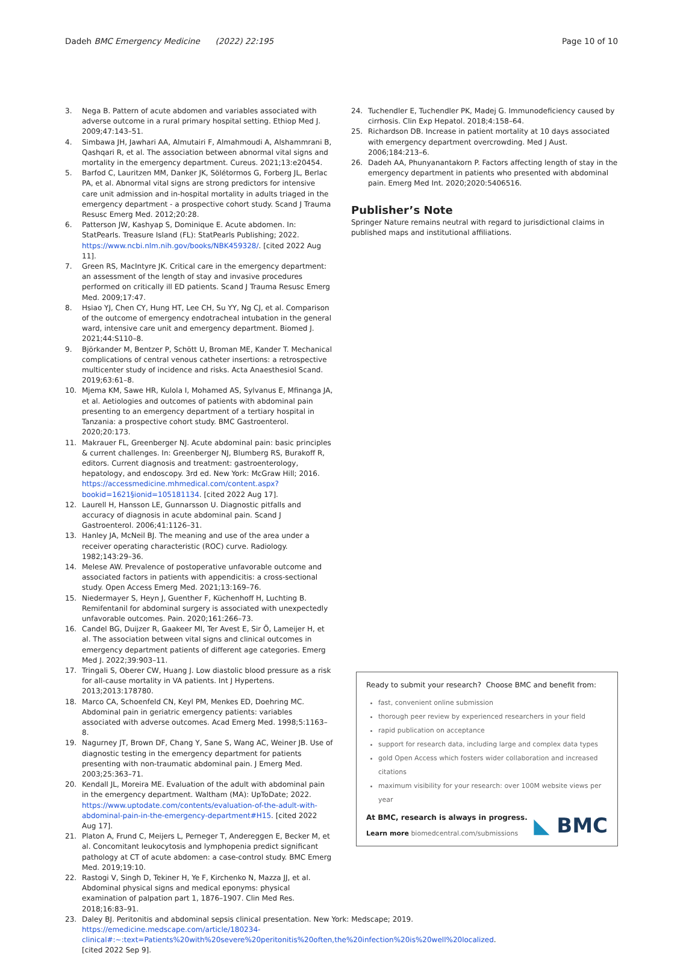Dadeh BMC Emergency Medicine (2022) 22:195 Page 10 of 10
3. Nega B. Pattern of acute abdomen and variables associated with adverse outcome in a rural primary hospital setting. Ethiop Med J. 2009;47:143–51.
4. Simbawa JH, Jawhari AA, Almutairi F, Almahmoudi A, Alshammrani B, Qashqari R, et al. The association between abnormal vital signs and mortality in the emergency department. Cureus. 2021;13:e20454.
5. Barfod C, Lauritzen MM, Danker JK, Sölétormos G, Forberg JL, Berlac PA, et al. Abnormal vital signs are strong predictors for intensive care unit admission and in-hospital mortality in adults triaged in the emergency department - a prospective cohort study. Scand J Trauma Resusc Emerg Med. 2012;20:28.
6. Patterson JW, Kashyap S, Dominique E. Acute abdomen. In: StatPearls. Treasure Island (FL): StatPearls Publishing; 2022. https://www.ncbi.nlm.nih.gov/books/NBK459328/. [cited 2022 Aug 11].
7. Green RS, MacIntyre JK. Critical care in the emergency department: an assessment of the length of stay and invasive procedures performed on critically ill ED patients. Scand J Trauma Resusc Emerg Med. 2009;17:47.
8. Hsiao YJ, Chen CY, Hung HT, Lee CH, Su YY, Ng CJ, et al. Comparison of the outcome of emergency endotracheal intubation in the general ward, intensive care unit and emergency department. Biomed J. 2021;44:S110–8.
9. Björkander M, Bentzer P, Schött U, Broman ME, Kander T. Mechanical complications of central venous catheter insertions: a retrospective multicenter study of incidence and risks. Acta Anaesthesiol Scand. 2019;63:61–8.
10. Mjema KM, Sawe HR, Kulola I, Mohamed AS, Sylvanus E, Mfinanga JA, et al. Aetiologies and outcomes of patients with abdominal pain presenting to an emergency department of a tertiary hospital in Tanzania: a prospective cohort study. BMC Gastroenterol. 2020;20:173.
11. Makrauer FL, Greenberger NJ. Acute abdominal pain: basic principles & current challenges. In: Greenberger NJ, Blumberg RS, Burakoff R, editors. Current diagnosis and treatment: gastroenterology, hepatology, and endoscopy. 3rd ed. New York: McGraw Hill; 2016. https://accessmedicine.mhmedical.com/content.aspx?bookid=1621§ionid=105181134. [cited 2022 Aug 17].
12. Laurell H, Hansson LE, Gunnarsson U. Diagnostic pitfalls and accuracy of diagnosis in acute abdominal pain. Scand J Gastroenterol. 2006;41:1126–31.
13. Hanley JA, McNeil BJ. The meaning and use of the area under a receiver operating characteristic (ROC) curve. Radiology. 1982;143:29–36.
14. Melese AW. Prevalence of postoperative unfavorable outcome and associated factors in patients with appendicitis: a cross-sectional study. Open Access Emerg Med. 2021;13:169–76.
15. Niedermayer S, Heyn J, Guenther F, Küchenhoff H, Luchting B. Remifentanil for abdominal surgery is associated with unexpectedly unfavorable outcomes. Pain. 2020;161:266–73.
16. Candel BG, Duijzer R, Gaakeer MI, Ter Avest E, Sir Ö, Lameijer H, et al. The association between vital signs and clinical outcomes in emergency department patients of different age categories. Emerg Med J. 2022;39:903–11.
17. Tringali S, Oberer CW, Huang J. Low diastolic blood pressure as a risk for all-cause mortality in VA patients. Int J Hypertens. 2013;2013:178780.
18. Marco CA, Schoenfeld CN, Keyl PM, Menkes ED, Doehring MC. Abdominal pain in geriatric emergency patients: variables associated with adverse outcomes. Acad Emerg Med. 1998;5:1163–8.
19. Nagurney JT, Brown DF, Chang Y, Sane S, Wang AC, Weiner JB. Use of diagnostic testing in the emergency department for patients presenting with non-traumatic abdominal pain. J Emerg Med. 2003;25:363–71.
20. Kendall JL, Moreira ME. Evaluation of the adult with abdominal pain in the emergency department. Waltham (MA): UpToDate; 2022. https://www.uptodate.com/contents/evaluation-of-the-adult-with-abdominal-pain-in-the-emergency-department#H15. [cited 2022 Aug 17].
21. Platon A, Frund C, Meijers L, Perneger T, Andereggen E, Becker M, et al. Concomitant leukocytosis and lymphopenia predict significant pathology at CT of acute abdomen: a case-control study. BMC Emerg Med. 2019;19:10.
22. Rastogi V, Singh D, Tekiner H, Ye F, Kirchenko N, Mazza JJ, et al. Abdominal physical signs and medical eponyms: physical examination of palpation part 1, 1876–1907. Clin Med Res. 2018;16:83–91.
23. Daley BJ. Peritonitis and abdominal sepsis clinical presentation. New York: Medscape; 2019. https://emedicine.medscape.com/article/180234-clinical#:~:text=Patients%20with%20severe%20peritonitis%20often,the%20infection%20is%20well%20localized. [cited 2022 Sep 9].
24. Tuchendler E, Tuchendler PK, Madej G. Immunodeficiency caused by cirrhosis. Clin Exp Hepatol. 2018;4:158–64.
25. Richardson DB. Increase in patient mortality at 10 days associated with emergency department overcrowding. Med J Aust. 2006;184:213–6.
26. Dadeh AA, Phunyanantakorn P. Factors affecting length of stay in the emergency department in patients who presented with abdominal pain. Emerg Med Int. 2020;2020:5406516.
Publisher’s Note
Springer Nature remains neutral with regard to jurisdictional claims in published maps and institutional affiliations.
Ready to submit your research? Choose BMC and benefit from:
fast, convenient online submission
thorough peer review by experienced researchers in your field
rapid publication on acceptance
support for research data, including large and complex data types
gold Open Access which fosters wider collaboration and increased citations
maximum visibility for your research: over 100M website views per year
At BMC, research is always in progress.
Learn more biomedcentral.com/submissions
◣ BMC